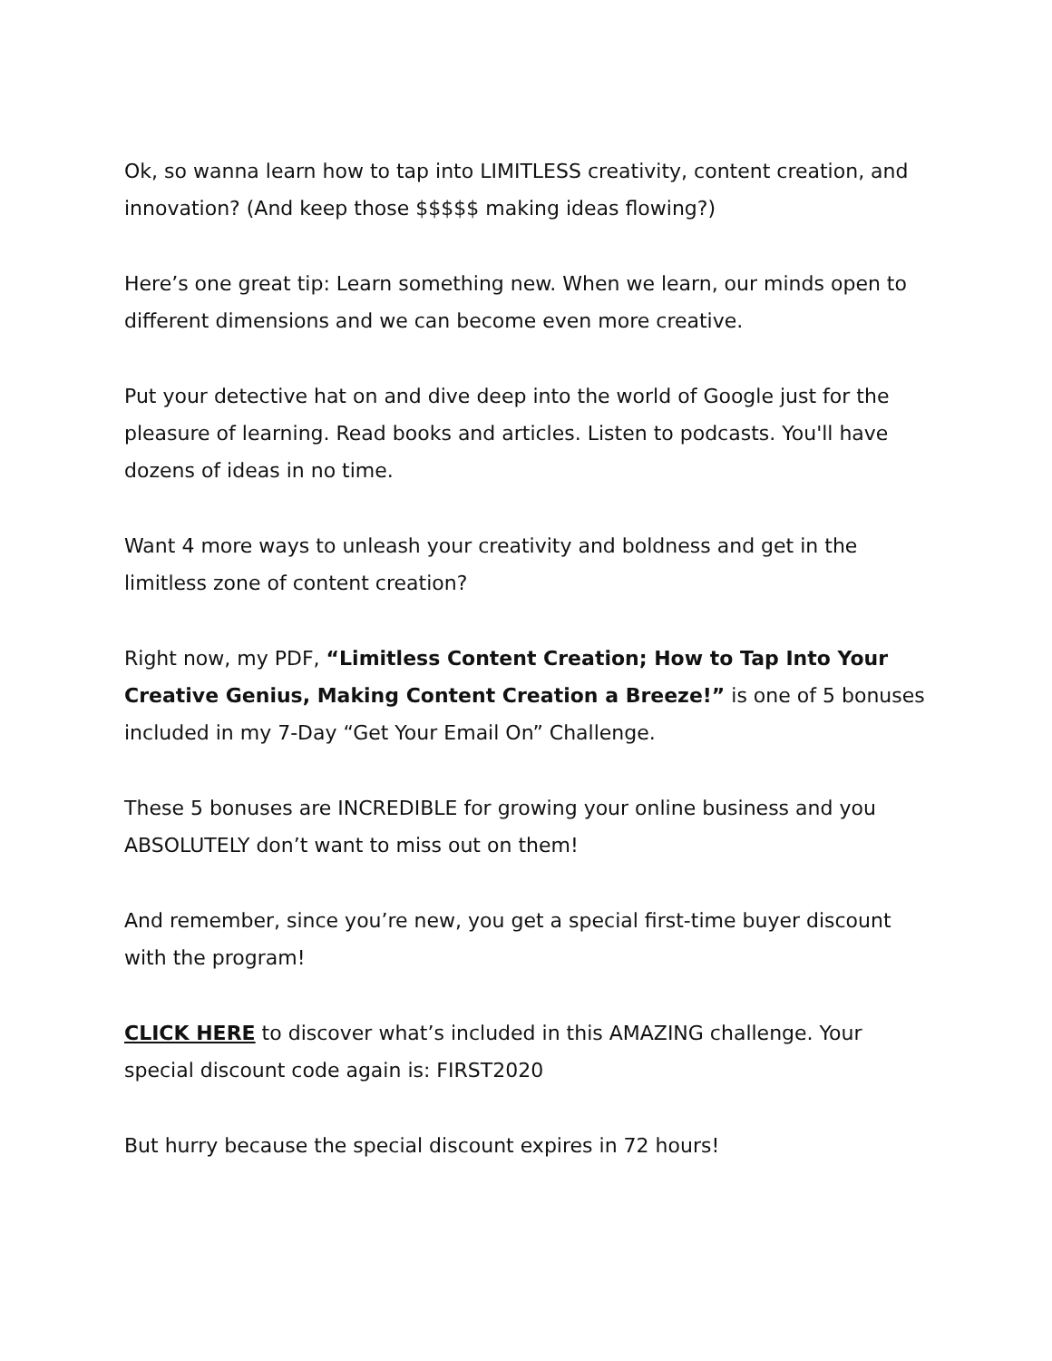Ok, so wanna learn how to tap into LIMITLESS creativity, content creation, and innovation? (And keep those $$$$$ making ideas flowing?)
Here’s one great tip: Learn something new. When we learn, our minds open to different dimensions and we can become even more creative.
Put your detective hat on and dive deep into the world of Google just for the pleasure of learning. Read books and articles. Listen to podcasts. You'll have dozens of ideas in no time.
Want 4 more ways to unleash your creativity and boldness and get in the limitless zone of content creation?
Right now, my PDF, “Limitless Content Creation; How to Tap Into Your Creative Genius, Making Content Creation a Breeze!” is one of 5 bonuses included in my 7-Day “Get Your Email On” Challenge.
These 5 bonuses are INCREDIBLE for growing your online business and you ABSOLUTELY don’t want to miss out on them!
And remember, since you’re new, you get a special first-time buyer discount with the program!
CLICK HERE to discover what’s included in this AMAZING challenge. Your special discount code again is: FIRST2020
But hurry because the special discount expires in 72 hours!